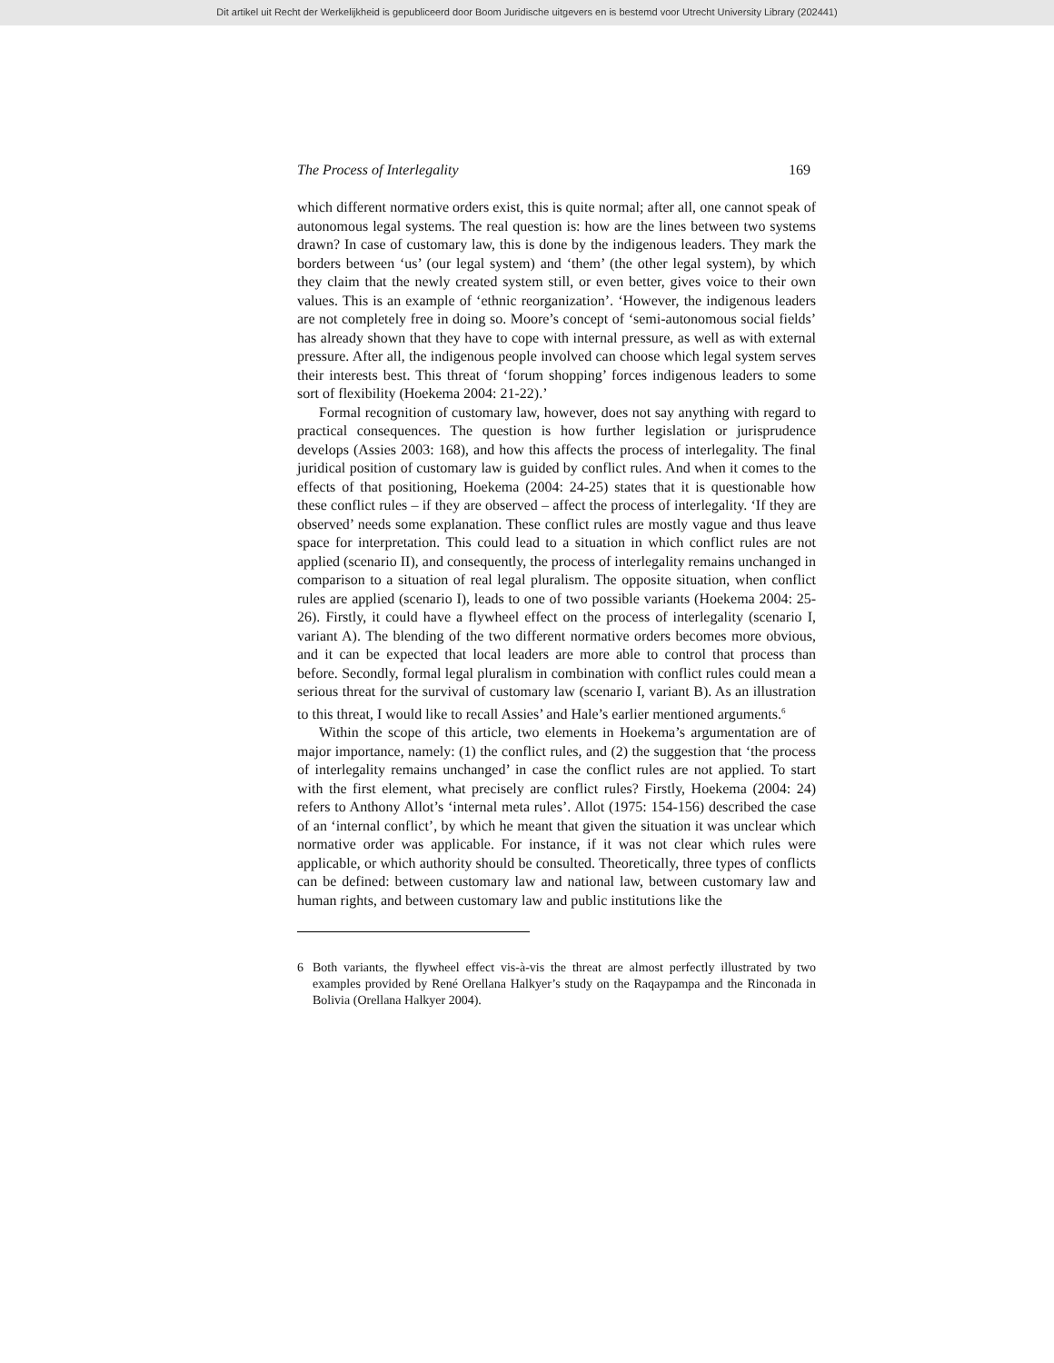Dit artikel uit Recht der Werkelijkheid is gepubliceerd door Boom Juridische uitgevers en is bestemd voor Utrecht University Library (202441)
The Process of Interlegality 169
which different normative orders exist, this is quite normal; after all, one cannot speak of autonomous legal systems. The real question is: how are the lines between two systems drawn? In case of customary law, this is done by the indigenous leaders. They mark the borders between ‘us’ (our legal system) and ‘them’ (the other legal system), by which they claim that the newly created system still, or even better, gives voice to their own values. This is an example of ‘ethnic reorganization’. ‘However, the indigenous leaders are not completely free in doing so. Moore’s concept of ‘semi-autonomous social fields’ has already shown that they have to cope with internal pressure, as well as with external pressure. After all, the indigenous people involved can choose which legal system serves their interests best. This threat of ‘forum shopping’ forces indigenous leaders to some sort of flexibility (Hoekema 2004: 21-22).’
Formal recognition of customary law, however, does not say anything with regard to practical consequences. The question is how further legislation or jurisprudence develops (Assies 2003: 168), and how this affects the process of interlegality. The final juridical position of customary law is guided by conflict rules. And when it comes to the effects of that positioning, Hoekema (2004: 24-25) states that it is questionable how these conflict rules – if they are observed – affect the process of interlegality. ‘If they are observed’ needs some explanation. These conflict rules are mostly vague and thus leave space for interpretation. This could lead to a situation in which conflict rules are not applied (scenario II), and consequently, the process of interlegality remains unchanged in comparison to a situation of real legal pluralism. The opposite situation, when conflict rules are applied (scenario I), leads to one of two possible variants (Hoekema 2004: 25-26). Firstly, it could have a flywheel effect on the process of interlegality (scenario I, variant A). The blending of the two different normative orders becomes more obvious, and it can be expected that local leaders are more able to control that process than before. Secondly, formal legal pluralism in combination with conflict rules could mean a serious threat for the survival of customary law (scenario I, variant B). As an illustration to this threat, I would like to recall Assies’ and Hale’s earlier mentioned arguments.<sup>6</sup>
Within the scope of this article, two elements in Hoekema’s argumentation are of major importance, namely: (1) the conflict rules, and (2) the suggestion that ‘the process of interlegality remains unchanged’ in case the conflict rules are not applied. To start with the first element, what precisely are conflict rules? Firstly, Hoekema (2004: 24) refers to Anthony Allot’s ‘internal meta rules’. Allot (1975: 154-156) described the case of an ‘internal conflict’, by which he meant that given the situation it was unclear which normative order was applicable. For instance, if it was not clear which rules were applicable, or which authority should be consulted. Theoretically, three types of conflicts can be defined: between customary law and national law, between customary law and human rights, and between customary law and public institutions like the
6 Both variants, the flywheel effect vis-à-vis the threat are almost perfectly illustrated by two examples provided by René Orellana Halkyer’s study on the Raqaypampa and the Rinconada in Bolivia (Orellana Halkyer 2004).